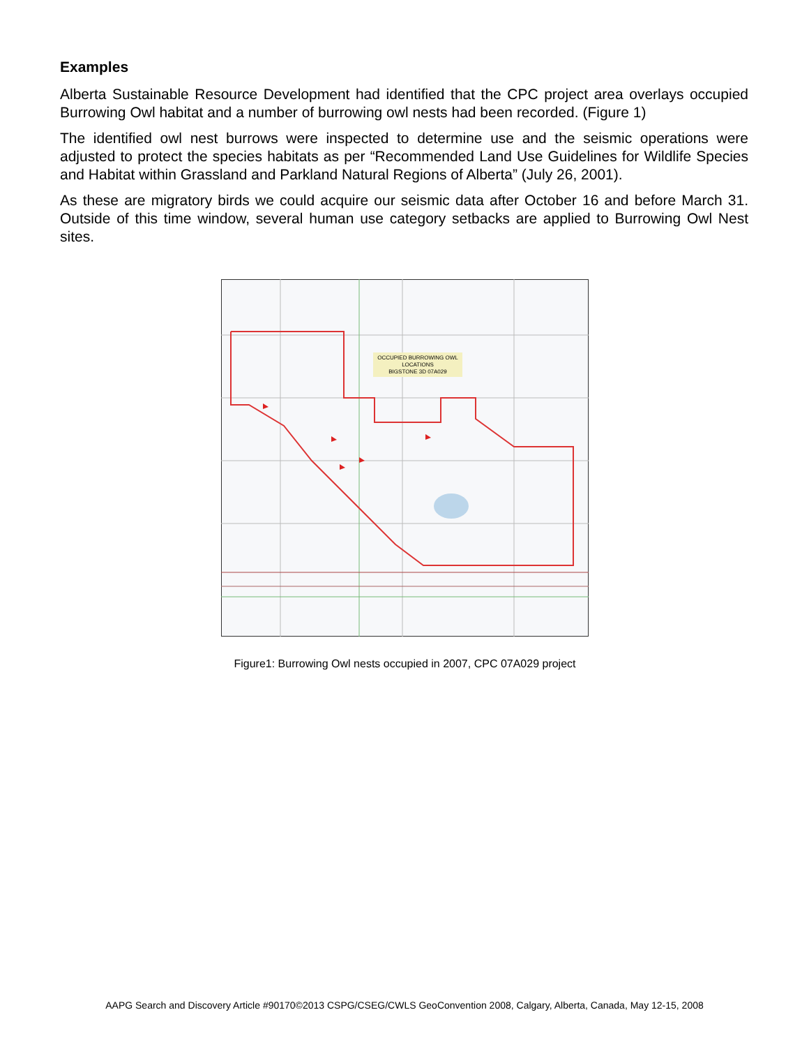Examples
Alberta Sustainable Resource Development had identified that the CPC project area overlays occupied Burrowing Owl habitat and a number of burrowing owl nests had been recorded. (Figure 1)
The identified owl nest burrows were inspected to determine use and the seismic operations were adjusted to protect the species habitats as per “Recommended Land Use Guidelines for Wildlife Species and Habitat within Grassland and Parkland Natural Regions of Alberta” (July 26, 2001).
As these are migratory birds we could acquire our seismic data after October 16 and before March 31. Outside of this time window, several human use category setbacks are applied to Burrowing Owl Nest sites.
OCCUPIED BURROWING OWL
LOCATIONS
BIGSTONE 3D 07A029
Figure1: Burrowing Owl nests occupied in 2007, CPC 07A029 project
AAPG Search and Discovery Article #90170©2013 CSPG/CSEG/CWLS GeoConvention 2008, Calgary, Alberta, Canada, May 12-15, 2008